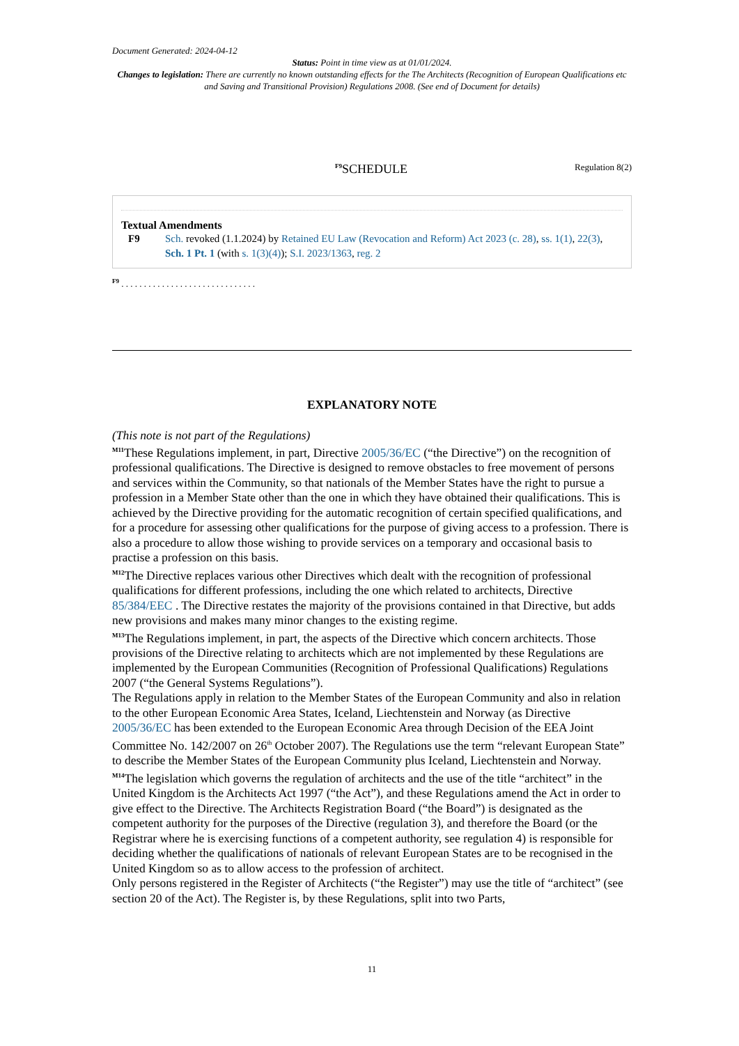Document Generated: 2024-04-12
Status: Point in time view as at 01/01/2024.
Changes to legislation: There are currently no known outstanding effects for the The Architects (Recognition of European Qualifications etc and Saving and Transitional Provision) Regulations 2008. (See end of Document for details)
<sup>F9</sup>SCHEDULE
Regulation 8(2)
Textual Amendments
F9 Sch. revoked (1.1.2024) by Retained EU Law (Revocation and Reform) Act 2023 (c. 28), ss. 1(1), 22(3), Sch. 1 Pt. 1 (with s. 1(3)(4)); S.I. 2023/1363, reg. 2
<sup>F9</sup> . . . . . . . . . . . . . . . . . . . . . . . . . . . . . .
EXPLANATORY NOTE
(This note is not part of the Regulations)
<sup>M11</sup>These Regulations implement, in part, Directive 2005/36/EC (“the Directive”) on the recognition of professional qualifications. The Directive is designed to remove obstacles to free movement of persons and services within the Community, so that nationals of the Member States have the right to pursue a profession in a Member State other than the one in which they have obtained their qualifications. This is achieved by the Directive providing for the automatic recognition of certain specified qualifications, and for a procedure for assessing other qualifications for the purpose of giving access to a profession. There is also a procedure to allow those wishing to provide services on a temporary and occasional basis to practise a profession on this basis.
<sup>M12</sup>The Directive replaces various other Directives which dealt with the recognition of professional qualifications for different professions, including the one which related to architects, Directive 85/384/EEC . The Directive restates the majority of the provisions contained in that Directive, but adds new provisions and makes many minor changes to the existing regime.
<sup>M13</sup>The Regulations implement, in part, the aspects of the Directive which concern architects. Those provisions of the Directive relating to architects which are not implemented by these Regulations are implemented by the European Communities (Recognition of Professional Qualifications) Regulations 2007 (“the General Systems Regulations”).
The Regulations apply in relation to the Member States of the European Community and also in relation to the other European Economic Area States, Iceland, Liechtenstein and Norway (as Directive 2005/36/EC has been extended to the European Economic Area through Decision of the EEA Joint Committee No. 142/2007 on 26<sup>th</sup> October 2007). The Regulations use the term “relevant European State” to describe the Member States of the European Community plus Iceland, Liechtenstein and Norway.
<sup>M14</sup>The legislation which governs the regulation of architects and the use of the title “architect” in the United Kingdom is the Architects Act 1997 (“the Act”), and these Regulations amend the Act in order to give effect to the Directive. The Architects Registration Board (“the Board”) is designated as the competent authority for the purposes of the Directive (regulation 3), and therefore the Board (or the Registrar where he is exercising functions of a competent authority, see regulation 4) is responsible for deciding whether the qualifications of nationals of relevant European States are to be recognised in the United Kingdom so as to allow access to the profession of architect.
Only persons registered in the Register of Architects (“the Register”) may use the title of “architect” (see section 20 of the Act). The Register is, by these Regulations, split into two Parts,
11